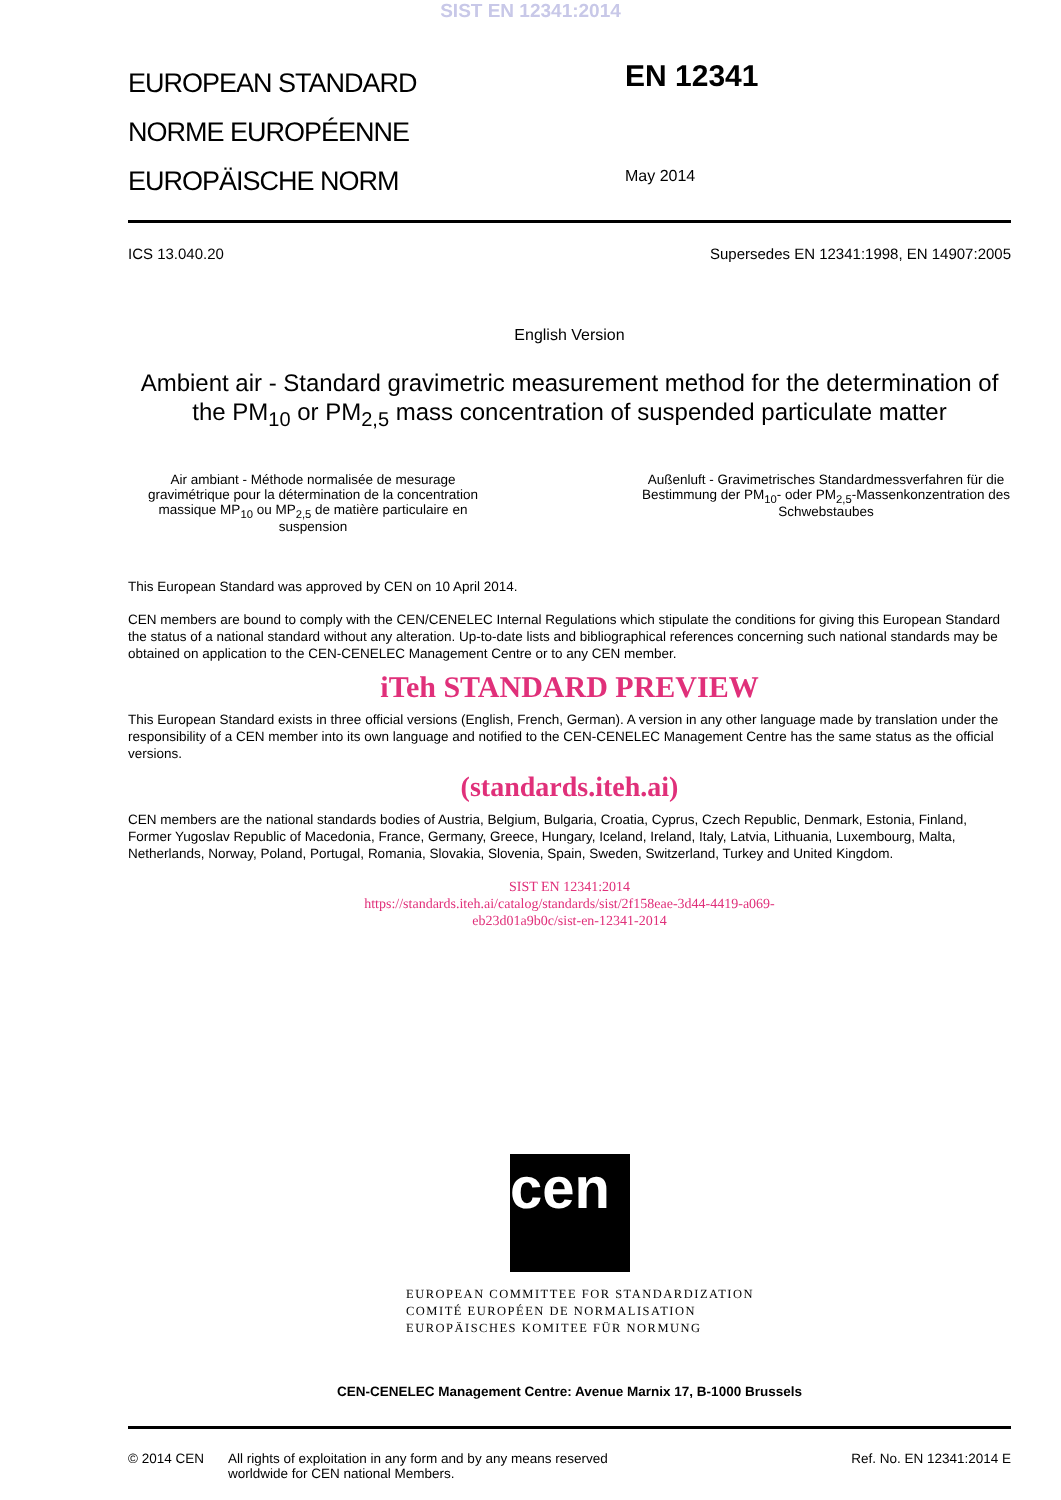SIST EN 12341:2014
EUROPEAN STANDARD
NORME EUROPÉENNE
EUROPÄISCHE NORM
EN 12341
May 2014
ICS 13.040.20 Supersedes EN 12341:1998, EN 14907:2005
English Version
Ambient air - Standard gravimetric measurement method for the determination of the PM<sub>10</sub> or PM<sub>2,5</sub> mass concentration of suspended particulate matter
Air ambiant - Méthode normalisée de mesurage gravimétrique pour la détermination de la concentration massique MP<sub>10</sub> ou MP<sub>2,5</sub> de matière particulaire en suspension
Außenluft - Gravimetrisches Standardmessverfahren für die Bestimmung der PM<sub>10</sub>- oder PM<sub>2,5</sub>-Massenkonzentration des Schwebstaubes
This European Standard was approved by CEN on 10 April 2014.
CEN members are bound to comply with the CEN/CENELEC Internal Regulations which stipulate the conditions for giving this European Standard the status of a national standard without any alteration. Up-to-date lists and bibliographical references concerning such national standards may be obtained on application to the CEN-CENELEC Management Centre or to any CEN member.
iTeh STANDARD PREVIEW
This European Standard exists in three official versions (English, French, German). A version in any other language made by translation under the responsibility of a CEN member into its own language and notified to the CEN-CENELEC Management Centre has the same status as the official versions.
(standards.iteh.ai)
CEN members are the national standards bodies of Austria, Belgium, Bulgaria, Croatia, Cyprus, Czech Republic, Denmark, Estonia, Finland, Former Yugoslav Republic of Macedonia, France, Germany, Greece, Hungary, Iceland, Ireland, Italy, Latvia, Lithuania, Luxembourg, Malta, Netherlands, Norway, Poland, Portugal, Romania, Slovakia, Slovenia, Spain, Sweden, Switzerland, Turkey and United Kingdom.
SIST EN 12341:2014
https://standards.iteh.ai/catalog/standards/sist/2f158eae-3d44-4419-a069-
eb23d01a9b0c/sist-en-12341-2014
cen
EUROPEAN COMMITTEE FOR STANDARDIZATION
COMITÉ EUROPÉEN DE NORMALISATION
EUROPÄISCHES KOMITEE FÜR NORMUNG
CEN-CENELEC Management Centre: Avenue Marnix 17, B-1000 Brussels
© 2014 CEN All rights of exploitation in any form and by any means reserved
worldwide for CEN national Members. Ref. No. EN 12341:2014 E